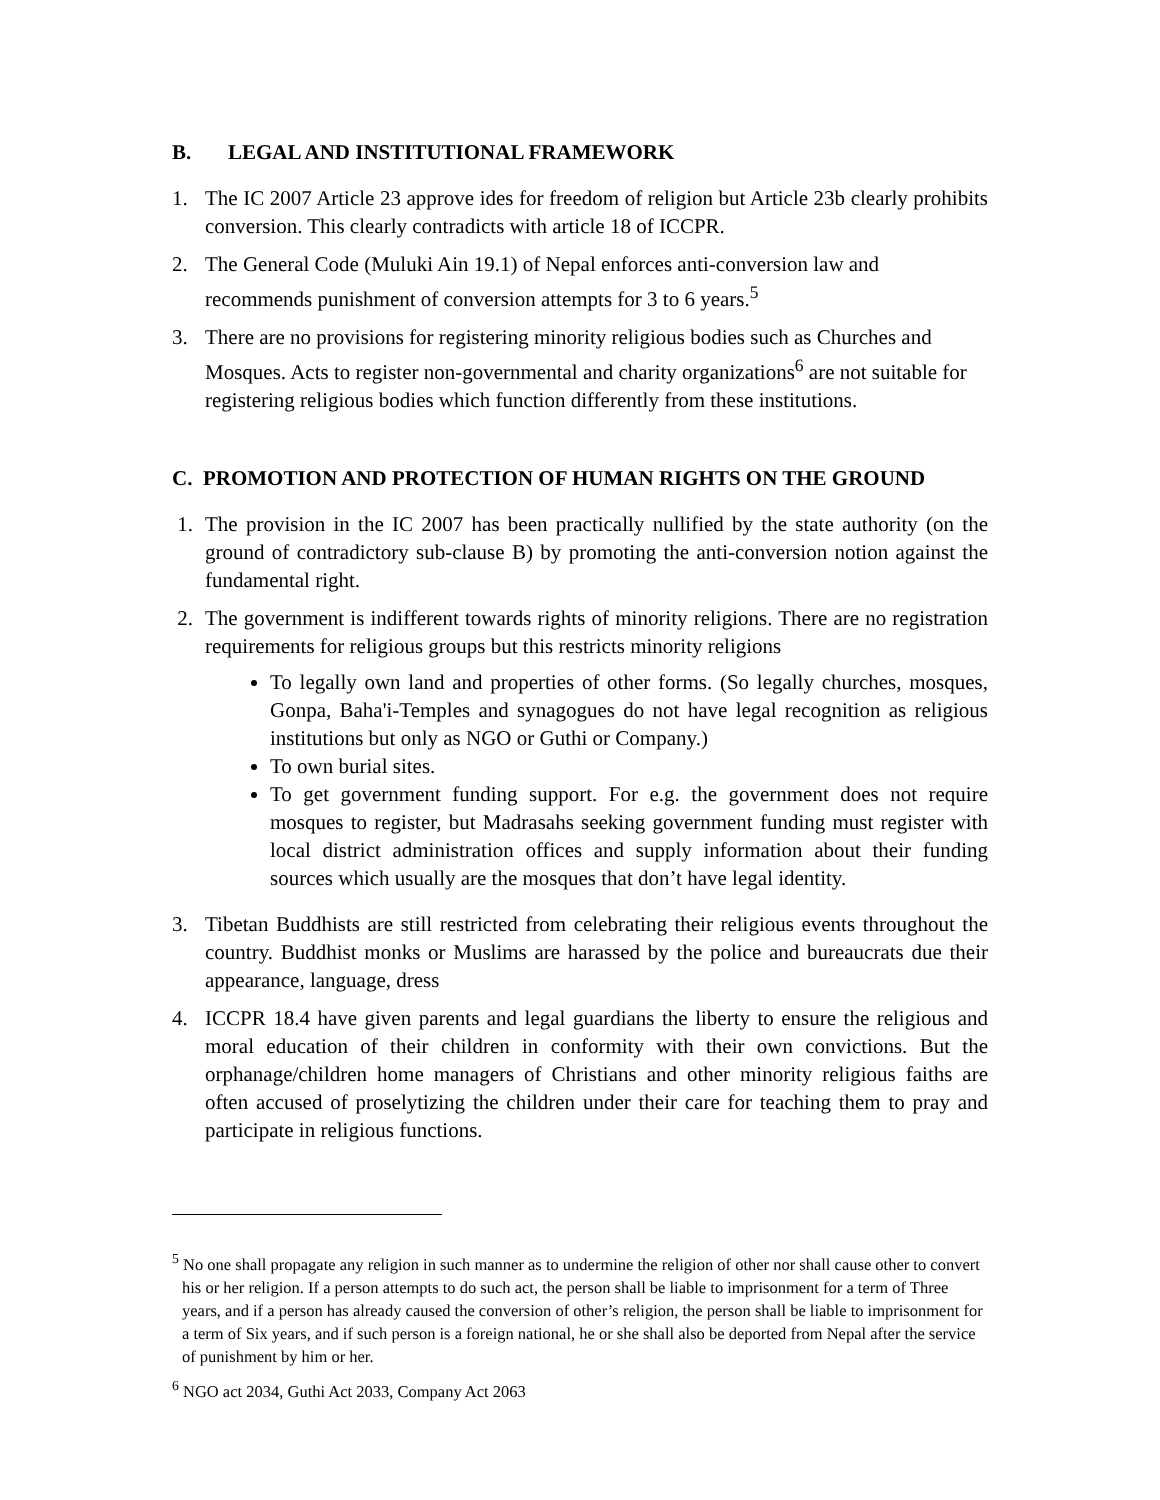B. LEGAL AND INSTITUTIONAL FRAMEWORK
1. The IC 2007 Article 23 approve ides for freedom of religion but Article 23b clearly prohibits conversion. This clearly contradicts with article 18 of ICCPR.
2. The General Code (Muluki Ain 19.1) of Nepal enforces anti-conversion law and recommends punishment of conversion attempts for 3 to 6 years.<sup>5</sup>
3. There are no provisions for registering minority religious bodies such as Churches and Mosques. Acts to register non-governmental and charity organizations<sup>6</sup> are not suitable for registering religious bodies which function differently from these institutions.
C. PROMOTION AND PROTECTION OF HUMAN RIGHTS ON THE GROUND
1. The provision in the IC 2007 has been practically nullified by the state authority (on the ground of contradictory sub-clause B) by promoting the anti-conversion notion against the fundamental right.
2. The government is indifferent towards rights of minority religions. There are no registration requirements for religious groups but this restricts minority religions
To legally own land and properties of other forms. (So legally churches, mosques, Gonpa, Baha'i-Temples and synagogues do not have legal recognition as religious institutions but only as NGO or Guthi or Company.)
To own burial sites.
To get government funding support. For e.g. the government does not require mosques to register, but Madrasahs seeking government funding must register with local district administration offices and supply information about their funding sources which usually are the mosques that don’t have legal identity.
3. Tibetan Buddhists are still restricted from celebrating their religious events throughout the country. Buddhist monks or Muslims are harassed by the police and bureaucrats due their appearance, language, dress
4. ICCPR 18.4 have given parents and legal guardians the liberty to ensure the religious and moral education of their children in conformity with their own convictions. But the orphanage/children home managers of Christians and other minority religious faiths are often accused of proselytizing the children under their care for teaching them to pray and participate in religious functions.
<sup>5</sup> No one shall propagate any religion in such manner as to undermine the religion of other nor shall cause other to convert his or her religion. If a person attempts to do such act, the person shall be liable to imprisonment for a term of Three years, and if a person has already caused the conversion of other’s religion, the person shall be liable to imprisonment for a term of Six years, and if such person is a foreign national, he or she shall also be deported from Nepal after the service of punishment by him or her.
<sup>6</sup> NGO act 2034, Guthi Act 2033, Company Act 2063